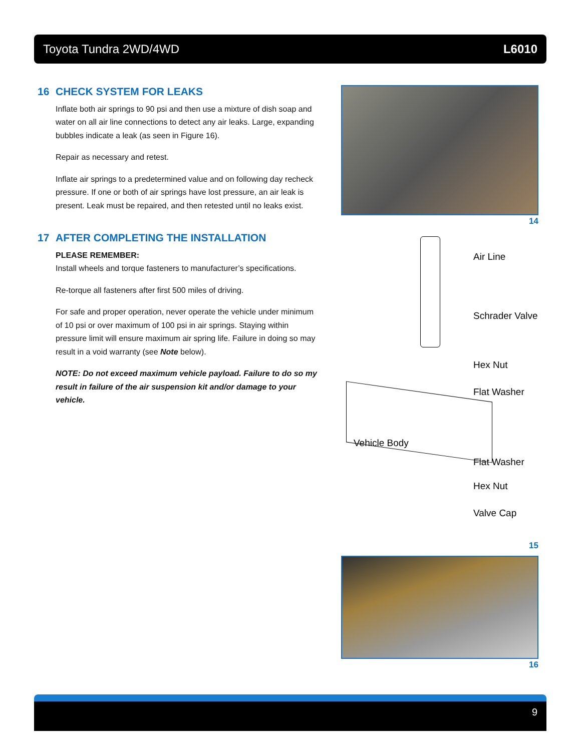Toyota Tundra 2WD/4WD L6010
16 CHECK SYSTEM FOR LEAKS
Inflate both air springs to 90 psi and then use a mixture of dish soap and water on all air line connections to detect any air leaks. Large, expanding bubbles indicate a leak (as seen in Figure 16).
Repair as necessary and retest.
Inflate air springs to a predetermined value and on following day recheck pressure. If one or both of air springs have lost pressure, an air leak is present. Leak must be repaired, and then retested until no leaks exist.
17 AFTER COMPLETING THE INSTALLATION
PLEASE REMEMBER:
Install wheels and torque fasteners to manufacturer’s specifications.
Re-torque all fasteners after first 500 miles of driving.
For safe and proper operation, never operate the vehicle under minimum of 10 psi or over maximum of 100 psi in air springs. Staying within pressure limit will ensure maximum air spring life. Failure in doing so may result in a void warranty (see Note below).
NOTE: Do not exceed maximum vehicle payload. Failure to do so my result in failure of the air suspension kit and/or damage to your vehicle.
14
Air Line
Schrader Valve
Hex Nut
Flat Washer
Vehicle Body
Flat Washer
Hex Nut
Valve Cap
15
16
9